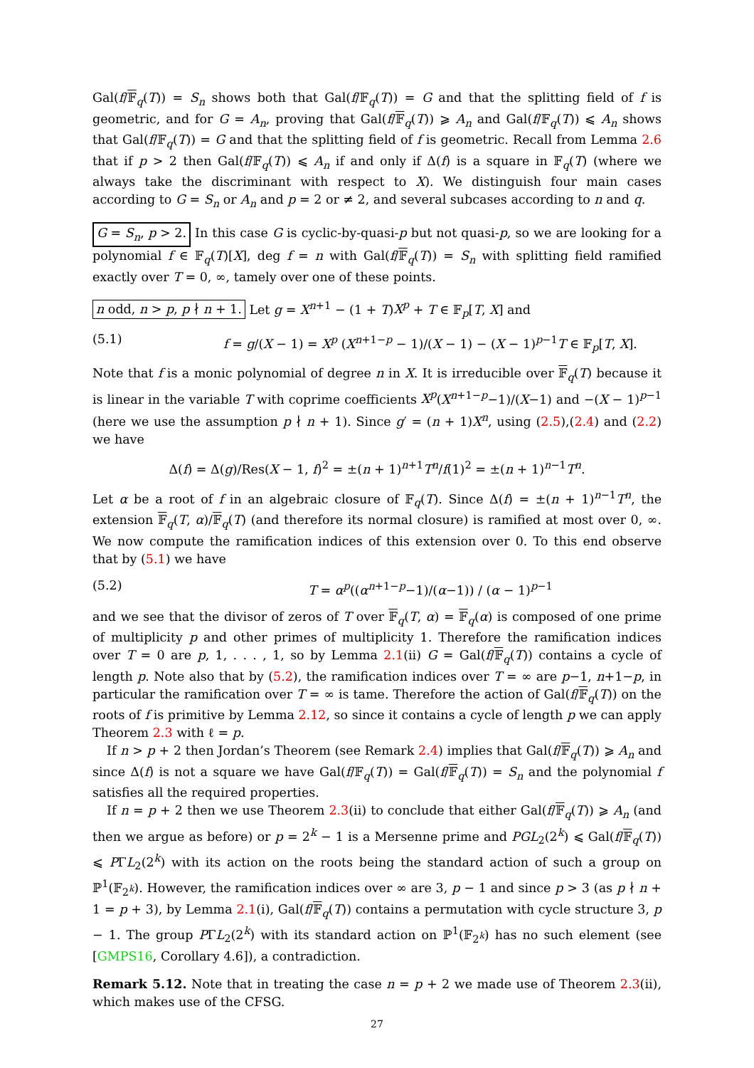Gal(f/𝔽<sub>q</sub>(T)) = S<sub>n</sub> shows both that Gal(f/𝔽<sub>q</sub>(T)) = G and that the splitting field of f is geometric, and for G = A<sub>n</sub>, proving that Gal(f/𝔽<sub>q</sub>(T)) ⩾ A<sub>n</sub> and Gal(f/𝔽<sub>q</sub>(T)) ⩽ A<sub>n</sub> shows that Gal(f/𝔽<sub>q</sub>(T)) = G and that the splitting field of f is geometric. Recall from Lemma 2.6 that if p > 2 then Gal(f/𝔽<sub>q</sub>(T)) ⩽ A<sub>n</sub> if and only if Δ(f) is a square in 𝔽<sub>q</sub>(T) (where we always take the discriminant with respect to X). We distinguish four main cases according to G = S<sub>n</sub> or A<sub>n</sub> and p = 2 or ≠ 2, and several subcases according to n and q.
G = S<sub>n</sub>, p > 2. In this case G is cyclic-by-quasi-p but not quasi-p, so we are looking for a polynomial f ∈ 𝔽<sub>q</sub>(T)[X], deg f = n with Gal(f/𝔽<sub>q</sub>(T)) = S<sub>n</sub> with splitting field ramified exactly over T = 0, ∞, tamely over one of these points.
n odd, n > p, p ∤ n + 1. Let g = X<sup>n+1</sup> − (1 + T)X<sup>p</sup> + T ∈ 𝔽<sub>p</sub>[T, X] and
(5.1) f = g/(X − 1) = X<sup>p</sup> (X<sup>n+1−p</sup> − 1)/(X − 1) − (X − 1)<sup>p−1</sup>T ∈ 𝔽<sub>p</sub>[T, X].
Note that f is a monic polynomial of degree n in X. It is irreducible over 𝔽<sub>q</sub>(T) because it is linear in the variable T with coprime coefficients X<sup>p</sup>(X<sup>n+1−p</sup>−1)/(X−1) and −(X − 1)<sup>p−1</sup> (here we use the assumption p ∤ n + 1). Since g′ = (n + 1)X<sup>n</sup>, using (2.5),(2.4) and (2.2) we have
Δ(f) = Δ(g)/Res(X − 1, f)<sup>2</sup> = ±(n + 1)<sup>n+1</sup>T<sup>n</sup>/f(1)<sup>2</sup> = ±(n + 1)<sup>n−1</sup>T<sup>n</sup>.
Let α be a root of f in an algebraic closure of 𝔽<sub>q</sub>(T). Since Δ(f) = ±(n + 1)<sup>n−1</sup>T<sup>n</sup>, the extension 𝔽<sub>q</sub>(T, α)/𝔽<sub>q</sub>(T) (and therefore its normal closure) is ramified at most over 0, ∞. We now compute the ramification indices of this extension over 0. To this end observe that by (5.1) we have
(5.2) T = α<sup>p</sup>((α<sup>n+1−p</sup>−1)/(α−1)) / (α − 1)<sup>p−1</sup>
and we see that the divisor of zeros of T over 𝔽<sub>q</sub>(T, α) = 𝔽<sub>q</sub>(α) is composed of one prime of multiplicity p and other primes of multiplicity 1. Therefore the ramification indices over T = 0 are p, 1, . . . , 1, so by Lemma 2.1(ii) G = Gal(f/𝔽<sub>q</sub>(T)) contains a cycle of length p. Note also that by (5.2), the ramification indices over T = ∞ are p−1, n+1−p, in particular the ramification over T = ∞ is tame. Therefore the action of Gal(f/𝔽<sub>q</sub>(T)) on the roots of f is primitive by Lemma 2.12, so since it contains a cycle of length p we can apply Theorem 2.3 with ℓ = p.
If n > p + 2 then Jordan’s Theorem (see Remark 2.4) implies that Gal(f/𝔽<sub>q</sub>(T)) ⩾ A<sub>n</sub> and since Δ(f) is not a square we have Gal(f/𝔽<sub>q</sub>(T)) = Gal(f/𝔽<sub>q</sub>(T)) = S<sub>n</sub> and the polynomial f satisfies all the required properties.
If n = p + 2 then we use Theorem 2.3(ii) to conclude that either Gal(f/𝔽<sub>q</sub>(T)) ⩾ A<sub>n</sub> (and then we argue as before) or p = 2<sup>k</sup> − 1 is a Mersenne prime and PGL<sub>2</sub>(2<sup>k</sup>) ⩽ Gal(f/𝔽<sub>q</sub>(T)) ⩽ PΓL<sub>2</sub>(2<sup>k</sup>) with its action on the roots being the standard action of such a group on ℙ<sup>1</sup>(𝔽<sub>2<sup>k</sup></sub>). However, the ramification indices over ∞ are 3, p − 1 and since p > 3 (as p ∤ n + 1 = p + 3), by Lemma 2.1(i), Gal(f/𝔽<sub>q</sub>(T)) contains a permutation with cycle structure 3, p − 1. The group PΓL<sub>2</sub>(2<sup>k</sup>) with its standard action on ℙ<sup>1</sup>(𝔽<sub>2<sup>k</sup></sub>) has no such element (see [GMPS16, Corollary 4.6]), a contradiction.
Remark 5.12. Note that in treating the case n = p + 2 we made use of Theorem 2.3(ii), which makes use of the CFSG.
27